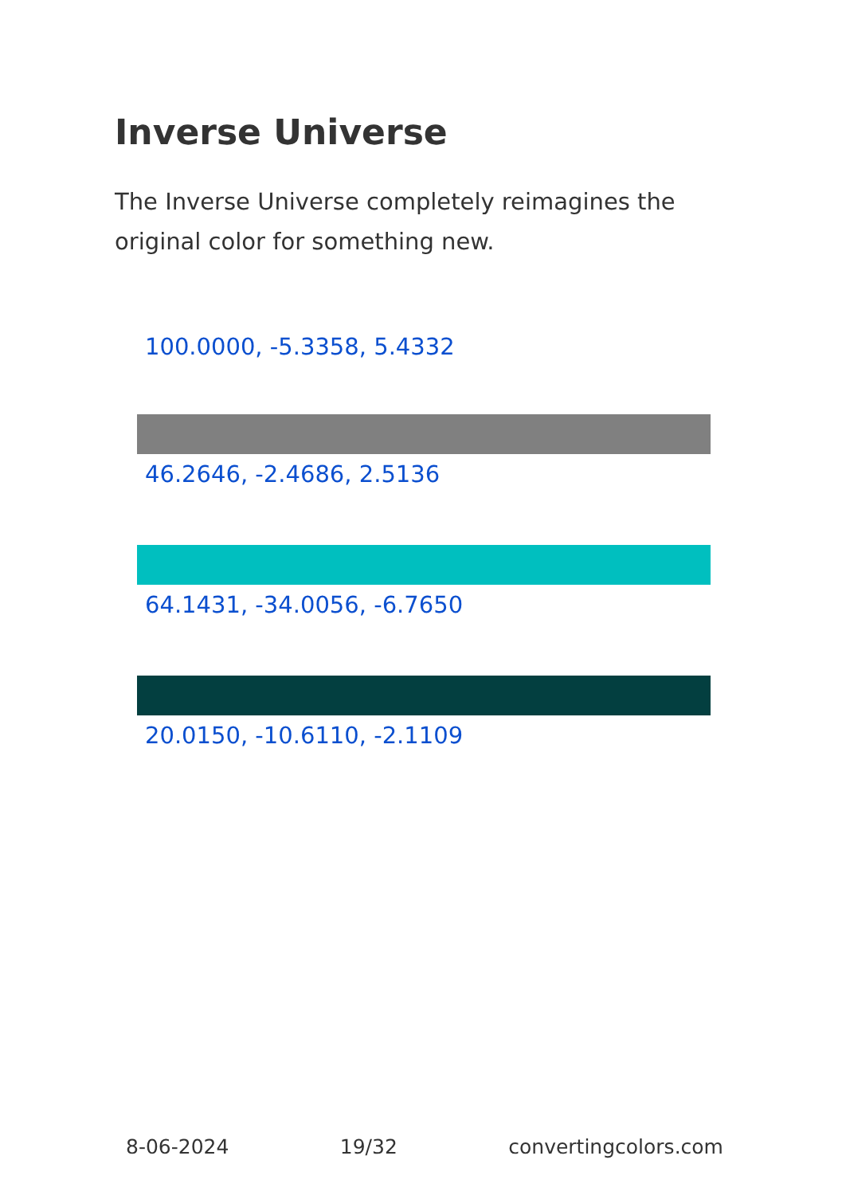Inverse Universe
The Inverse Universe completely reimagines the original color for something new.
100.0000, -5.3358, 5.4332
46.2646, -2.4686, 2.5136
64.1431, -34.0056, -6.7650
20.0150, -10.6110, -2.1109
8-06-2024 19/32 convertingcolors.com